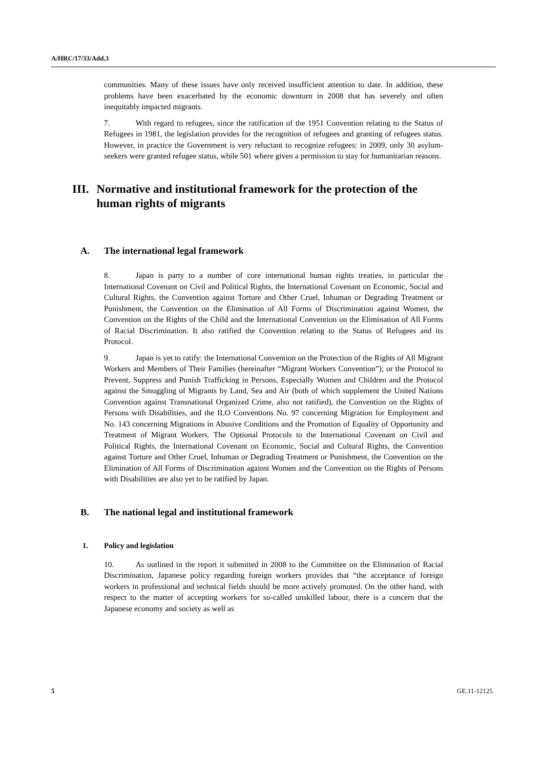A/HRC/17/33/Add.3
communities. Many of these issues have only received insufficient attention to date. In addition, these problems have been exacerbated by the economic downturn in 2008 that has severely and often inequitably impacted migrants.
7. With regard to refugees, since the ratification of the 1951 Convention relating to the Status of Refugees in 1981, the legislation provides for the recognition of refugees and granting of refugees status. However, in practice the Government is very reluctant to recognize refugees: in 2009, only 30 asylum-seekers were granted refugee status, while 501 where given a permission to stay for humanitarian reasons.
III. Normative and institutional framework for the protection of the human rights of migrants
A. The international legal framework
8. Japan is party to a number of core international human rights treaties, in particular the International Covenant on Civil and Political Rights, the International Covenant on Economic, Social and Cultural Rights, the Convention against Torture and Other Cruel, Inhuman or Degrading Treatment or Punishment, the Convention on the Elimination of All Forms of Discrimination against Women, the Convention on the Rights of the Child and the International Convention on the Elimination of All Forms of Racial Discrimination. It also ratified the Convention relating to the Status of Refugees and its Protocol.
9. Japan is yet to ratify: the International Convention on the Protection of the Rights of All Migrant Workers and Members of Their Families (hereinafter “Migrant Workers Convention”); or the Protocol to Prevent, Suppress and Punish Trafficking in Persons, Especially Women and Children and the Protocol against the Smuggling of Migrants by Land, Sea and Air (both of which supplement the United Nations Convention against Transnational Organized Crime, also not ratified), the Convention on the Rights of Persons with Disabilities, and the ILO Conventions No. 97 concerning Migration for Employment and No. 143 concerning Migrations in Abusive Conditions and the Promotion of Equality of Opportunity and Treatment of Migrant Workers. The Optional Protocols to the International Covenant on Civil and Political Rights, the International Covenant on Economic, Social and Cultural Rights, the Convention against Torture and Other Cruel, Inhuman or Degrading Treatment or Punishment, the Convention on the Elimination of All Forms of Discrimination against Women and the Convention on the Rights of Persons with Disabilities are also yet to be ratified by Japan.
B. The national legal and institutional framework
1. Policy and legislation
10. As outlined in the report it submitted in 2008 to the Committee on the Elimination of Racial Discrimination, Japanese policy regarding foreign workers provides that “the acceptance of foreign workers in professional and technical fields should be more actively promoted. On the other hand, with respect to the matter of accepting workers for so-called unskilled labour, there is a concern that the Japanese economy and society as well as
5 GE.11-12125